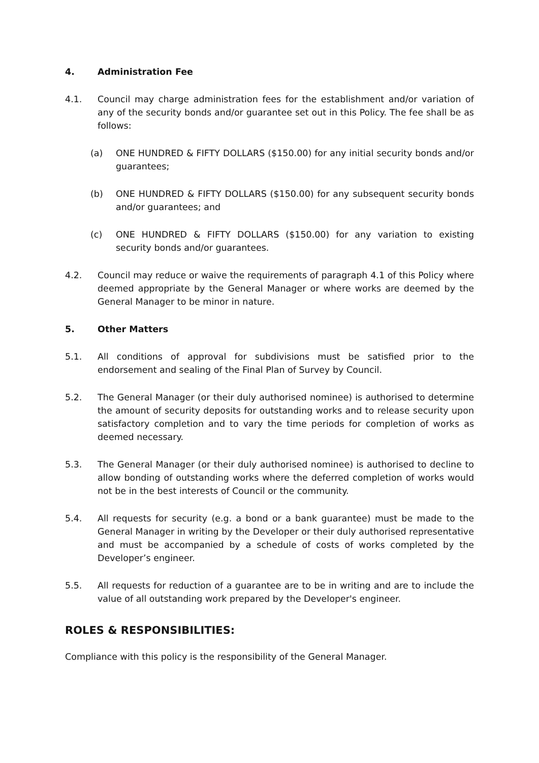4. Administration Fee
4.1. Council may charge administration fees for the establishment and/or variation of any of the security bonds and/or guarantee set out in this Policy. The fee shall be as follows:
(a) ONE HUNDRED & FIFTY DOLLARS ($150.00) for any initial security bonds and/or guarantees;
(b) ONE HUNDRED & FIFTY DOLLARS ($150.00) for any subsequent security bonds and/or guarantees; and
(c) ONE HUNDRED & FIFTY DOLLARS ($150.00) for any variation to existing security bonds and/or guarantees.
4.2. Council may reduce or waive the requirements of paragraph 4.1 of this Policy where deemed appropriate by the General Manager or where works are deemed by the General Manager to be minor in nature.
5. Other Matters
5.1. All conditions of approval for subdivisions must be satisfied prior to the endorsement and sealing of the Final Plan of Survey by Council.
5.2. The General Manager (or their duly authorised nominee) is authorised to determine the amount of security deposits for outstanding works and to release security upon satisfactory completion and to vary the time periods for completion of works as deemed necessary.
5.3. The General Manager (or their duly authorised nominee) is authorised to decline to allow bonding of outstanding works where the deferred completion of works would not be in the best interests of Council or the community.
5.4. All requests for security (e.g. a bond or a bank guarantee) must be made to the General Manager in writing by the Developer or their duly authorised representative and must be accompanied by a schedule of costs of works completed by the Developer’s engineer.
5.5. All requests for reduction of a guarantee are to be in writing and are to include the value of all outstanding work prepared by the Developer's engineer.
ROLES & RESPONSIBILITIES:
Compliance with this policy is the responsibility of the General Manager.